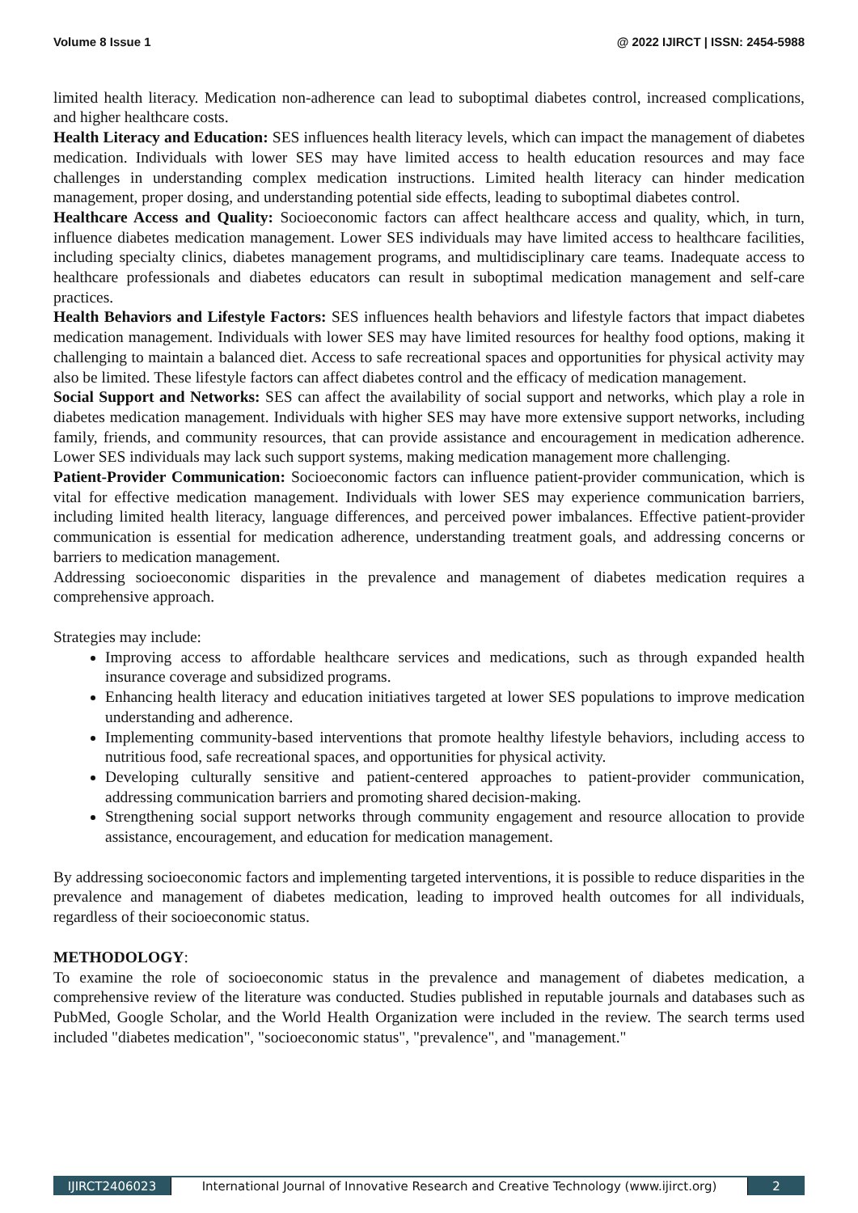Volume 8 Issue 1 @ 2022 IJIRCT | ISSN: 2454-5988
limited health literacy. Medication non-adherence can lead to suboptimal diabetes control, increased complications, and higher healthcare costs.
Health Literacy and Education: SES influences health literacy levels, which can impact the management of diabetes medication. Individuals with lower SES may have limited access to health education resources and may face challenges in understanding complex medication instructions. Limited health literacy can hinder medication management, proper dosing, and understanding potential side effects, leading to suboptimal diabetes control.
Healthcare Access and Quality: Socioeconomic factors can affect healthcare access and quality, which, in turn, influence diabetes medication management. Lower SES individuals may have limited access to healthcare facilities, including specialty clinics, diabetes management programs, and multidisciplinary care teams. Inadequate access to healthcare professionals and diabetes educators can result in suboptimal medication management and self-care practices.
Health Behaviors and Lifestyle Factors: SES influences health behaviors and lifestyle factors that impact diabetes medication management. Individuals with lower SES may have limited resources for healthy food options, making it challenging to maintain a balanced diet. Access to safe recreational spaces and opportunities for physical activity may also be limited. These lifestyle factors can affect diabetes control and the efficacy of medication management.
Social Support and Networks: SES can affect the availability of social support and networks, which play a role in diabetes medication management. Individuals with higher SES may have more extensive support networks, including family, friends, and community resources, that can provide assistance and encouragement in medication adherence. Lower SES individuals may lack such support systems, making medication management more challenging.
Patient-Provider Communication: Socioeconomic factors can influence patient-provider communication, which is vital for effective medication management. Individuals with lower SES may experience communication barriers, including limited health literacy, language differences, and perceived power imbalances. Effective patient-provider communication is essential for medication adherence, understanding treatment goals, and addressing concerns or barriers to medication management.
Addressing socioeconomic disparities in the prevalence and management of diabetes medication requires a comprehensive approach.
Strategies may include:
Improving access to affordable healthcare services and medications, such as through expanded health insurance coverage and subsidized programs.
Enhancing health literacy and education initiatives targeted at lower SES populations to improve medication understanding and adherence.
Implementing community-based interventions that promote healthy lifestyle behaviors, including access to nutritious food, safe recreational spaces, and opportunities for physical activity.
Developing culturally sensitive and patient-centered approaches to patient-provider communication, addressing communication barriers and promoting shared decision-making.
Strengthening social support networks through community engagement and resource allocation to provide assistance, encouragement, and education for medication management.
By addressing socioeconomic factors and implementing targeted interventions, it is possible to reduce disparities in the prevalence and management of diabetes medication, leading to improved health outcomes for all individuals, regardless of their socioeconomic status.
METHODOLOGY:
To examine the role of socioeconomic status in the prevalence and management of diabetes medication, a comprehensive review of the literature was conducted. Studies published in reputable journals and databases such as PubMed, Google Scholar, and the World Health Organization were included in the review. The search terms used included "diabetes medication", "socioeconomic status", "prevalence", and "management."
IJIRCT2406023 International Journal of Innovative Research and Creative Technology (www.ijirct.org) 2